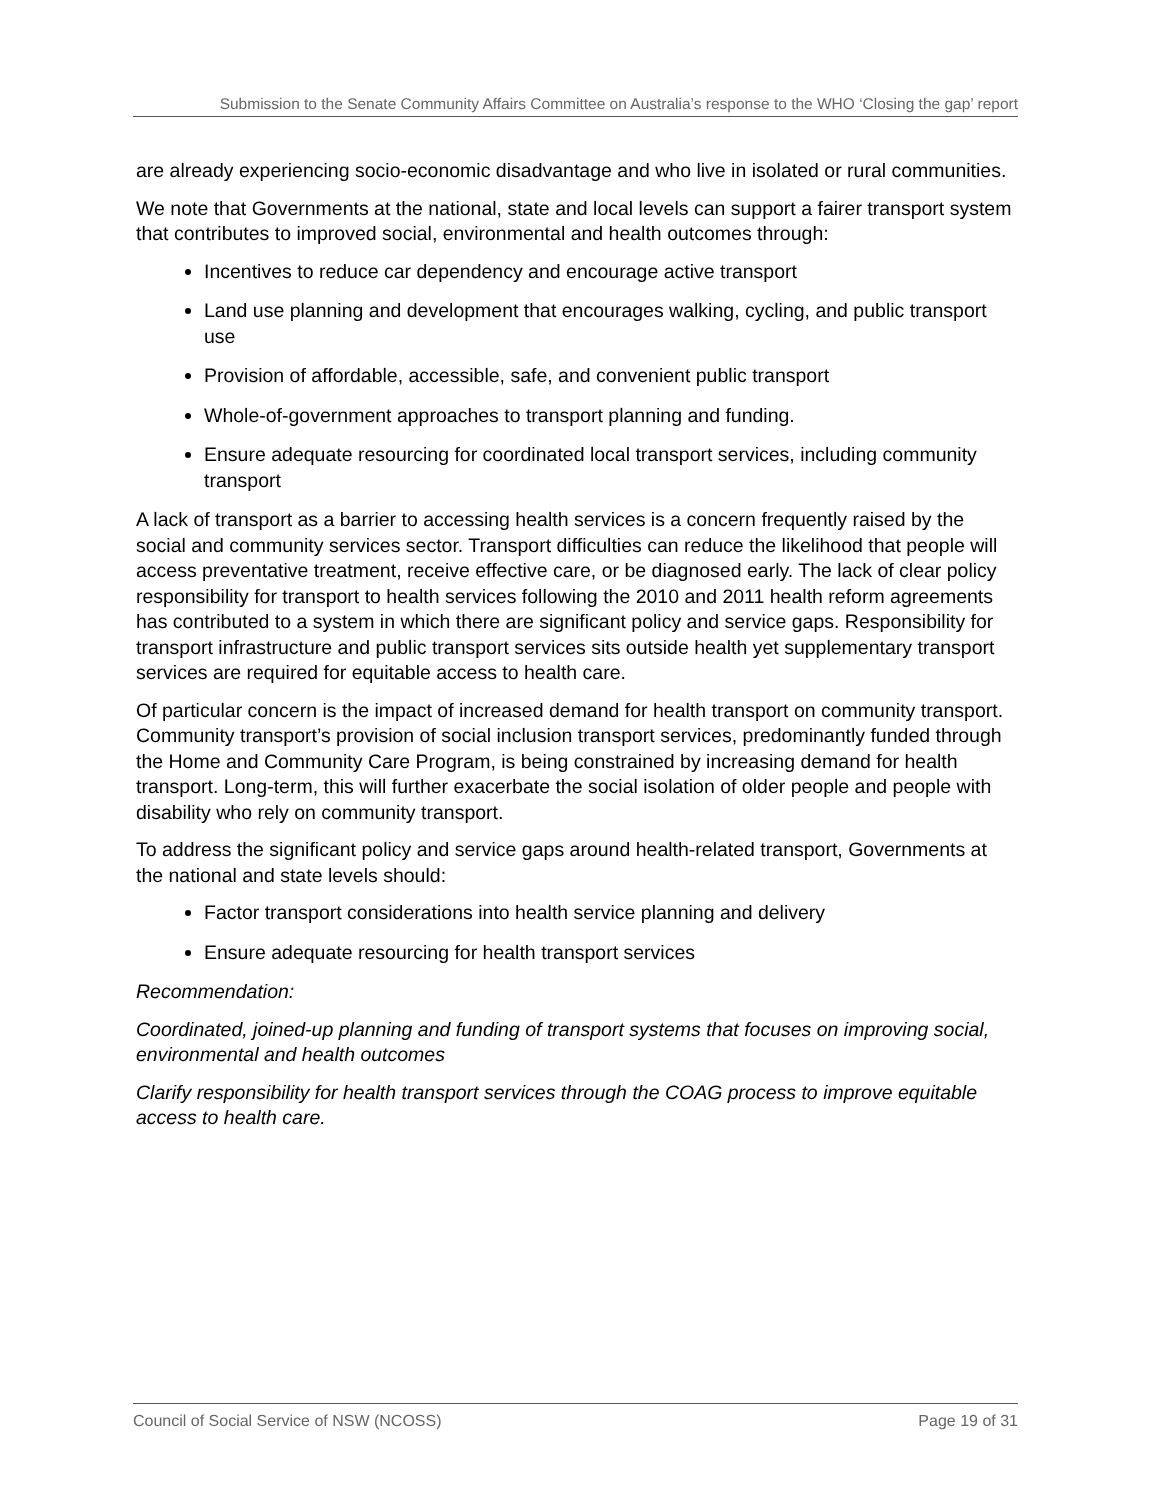Submission to the Senate Community Affairs Committee on Australia’s response to the WHO ‘Closing the gap’ report
are already experiencing socio-economic disadvantage and who live in isolated or rural communities.
We note that Governments at the national, state and local levels can support a fairer transport system that contributes to improved social, environmental and health outcomes through:
Incentives to reduce car dependency and encourage active transport
Land use planning and development that encourages walking, cycling, and public transport use
Provision of affordable, accessible, safe, and convenient public transport
Whole-of-government approaches to transport planning and funding.
Ensure adequate resourcing for coordinated local transport services, including community transport
A lack of transport as a barrier to accessing health services is a concern frequently raised by the social and community services sector. Transport difficulties can reduce the likelihood that people will access preventative treatment, receive effective care, or be diagnosed early. The lack of clear policy responsibility for transport to health services following the 2010 and 2011 health reform agreements has contributed to a system in which there are significant policy and service gaps. Responsibility for transport infrastructure and public transport services sits outside health yet supplementary transport services are required for equitable access to health care.
Of particular concern is the impact of increased demand for health transport on community transport. Community transport’s provision of social inclusion transport services, predominantly funded through the Home and Community Care Program, is being constrained by increasing demand for health transport. Long-term, this will further exacerbate the social isolation of older people and people with disability who rely on community transport.
To address the significant policy and service gaps around health-related transport, Governments at the national and state levels should:
Factor transport considerations into health service planning and delivery
Ensure adequate resourcing for health transport services
Recommendation:
Coordinated, joined-up planning and funding of transport systems that focuses on improving social, environmental and health outcomes
Clarify responsibility for health transport services through the COAG process to improve equitable access to health care.
Council of Social Service of NSW (NCOSS) Page 19 of 31